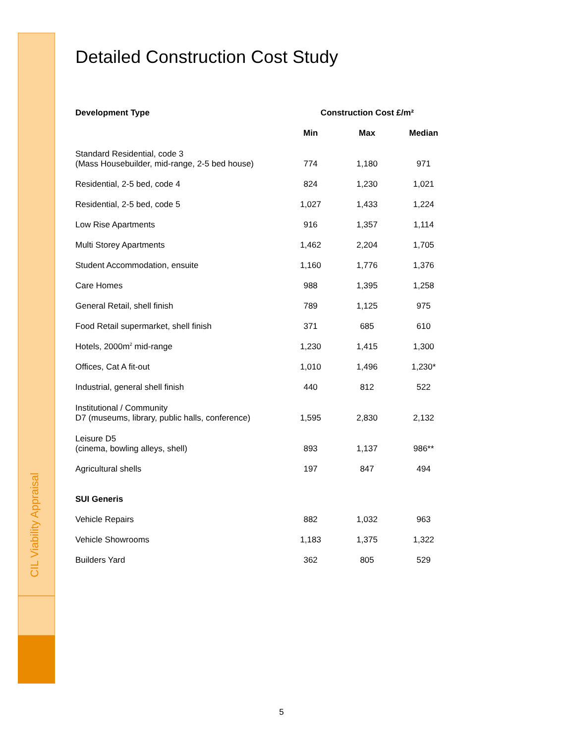CIL Viability Appraisal
Detailed Construction Cost Study
| Development Type | Construction Cost £/m² | | |
| --- | --- | --- | --- |
| | Min | Max | Median |
| Standard Residential, code 3 (Mass Housebuilder, mid-range, 2-5 bed house) | 774 | 1,180 | 971 |
| Residential, 2-5 bed, code 4 | 824 | 1,230 | 1,021 |
| Residential, 2-5 bed, code 5 | 1,027 | 1,433 | 1,224 |
| Low Rise Apartments | 916 | 1,357 | 1,114 |
| Multi Storey Apartments | 1,462 | 2,204 | 1,705 |
| Student Accommodation, ensuite | 1,160 | 1,776 | 1,376 |
| Care Homes | 988 | 1,395 | 1,258 |
| General Retail, shell finish | 789 | 1,125 | 975 |
| Food Retail supermarket, shell finish | 371 | 685 | 610 |
| Hotels, 2000m<sup>2</sup> mid-range | 1,230 | 1,415 | 1,300 |
| Offices, Cat A fit-out | 1,010 | 1,496 | 1,230* |
| Industrial, general shell finish | 440 | 812 | 522 |
| Institutional / Community D7 (museums, library, public halls, conference) | 1,595 | 2,830 | 2,132 |
| Leisure D5 (cinema, bowling alleys, shell) | 893 | 1,137 | 986** |
| Agricultural shells | 197 | 847 | 494 |
| SUI Generis | | | |
| Vehicle Repairs | 882 | 1,032 | 963 |
| Vehicle Showrooms | 1,183 | 1,375 | 1,322 |
| Builders Yard | 362 | 805 | 529 |
5